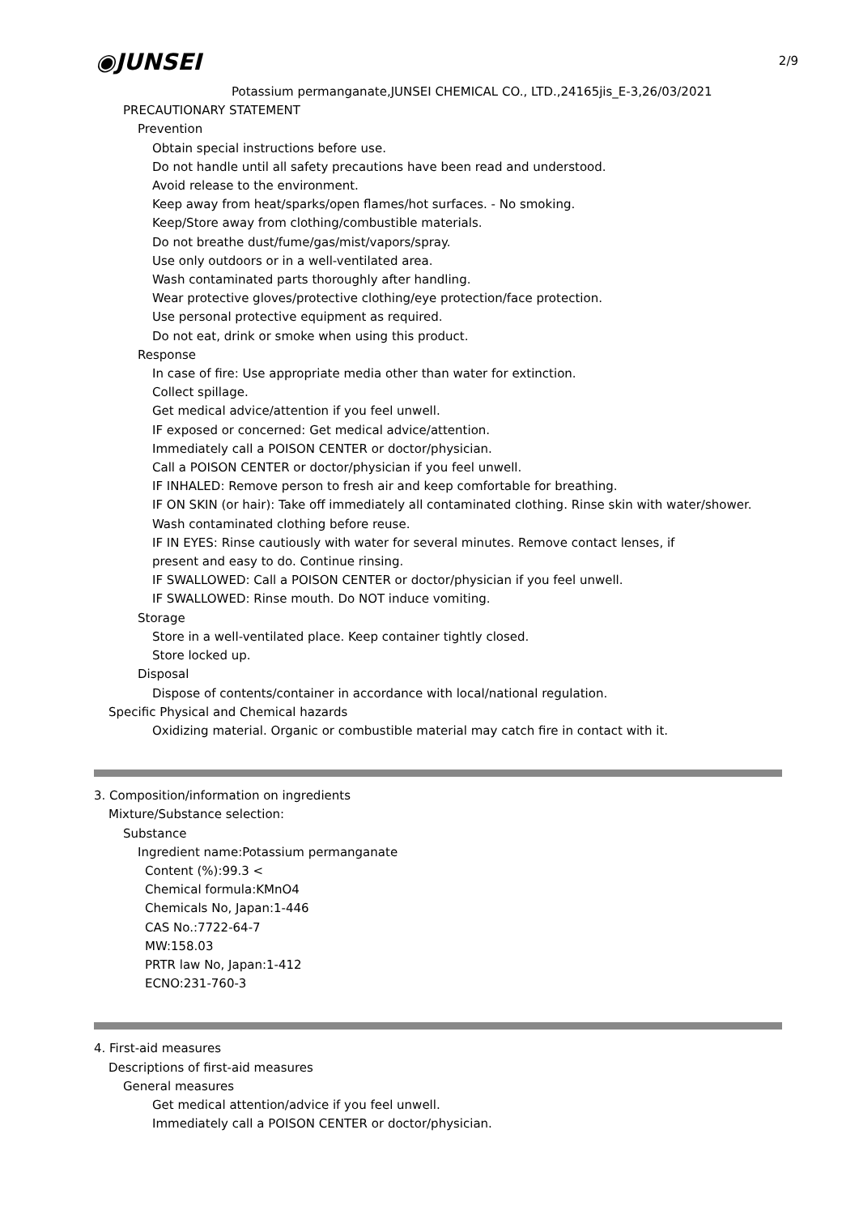2/9
◉JUNSEI
Potassium permanganate,JUNSEI CHEMICAL CO., LTD.,24165jis_E-3,26/03/2021
PRECAUTIONARY STATEMENT
Prevention
Obtain special instructions before use.
Do not handle until all safety precautions have been read and understood.
Avoid release to the environment.
Keep away from heat/sparks/open flames/hot surfaces. - No smoking.
Keep/Store away from clothing/combustible materials.
Do not breathe dust/fume/gas/mist/vapors/spray.
Use only outdoors or in a well-ventilated area.
Wash contaminated parts thoroughly after handling.
Wear protective gloves/protective clothing/eye protection/face protection.
Use personal protective equipment as required.
Do not eat, drink or smoke when using this product.
Response
In case of fire: Use appropriate media other than water for extinction.
Collect spillage.
Get medical advice/attention if you feel unwell.
IF exposed or concerned: Get medical advice/attention.
Immediately call a POISON CENTER or doctor/physician.
Call a POISON CENTER or doctor/physician if you feel unwell.
IF INHALED: Remove person to fresh air and keep comfortable for breathing.
IF ON SKIN (or hair): Take off immediately all contaminated clothing. Rinse skin with water/shower.
Wash contaminated clothing before reuse.
IF IN EYES: Rinse cautiously with water for several minutes. Remove contact lenses, if
present and easy to do. Continue rinsing.
IF SWALLOWED: Call a POISON CENTER or doctor/physician if you feel unwell.
IF SWALLOWED: Rinse mouth. Do NOT induce vomiting.
Storage
Store in a well-ventilated place. Keep container tightly closed.
Store locked up.
Disposal
Dispose of contents/container in accordance with local/national regulation.
Specific Physical and Chemical hazards
Oxidizing material. Organic or combustible material may catch fire in contact with it.
3. Composition/information on ingredients
Mixture/Substance selection:
Substance
Ingredient name:Potassium permanganate
Content (%):99.3 <
Chemical formula:KMnO4
Chemicals No, Japan:1-446
CAS No.:7722-64-7
MW:158.03
PRTR law No, Japan:1-412
ECNO:231-760-3
4. First-aid measures
Descriptions of first-aid measures
General measures
Get medical attention/advice if you feel unwell.
Immediately call a POISON CENTER or doctor/physician.